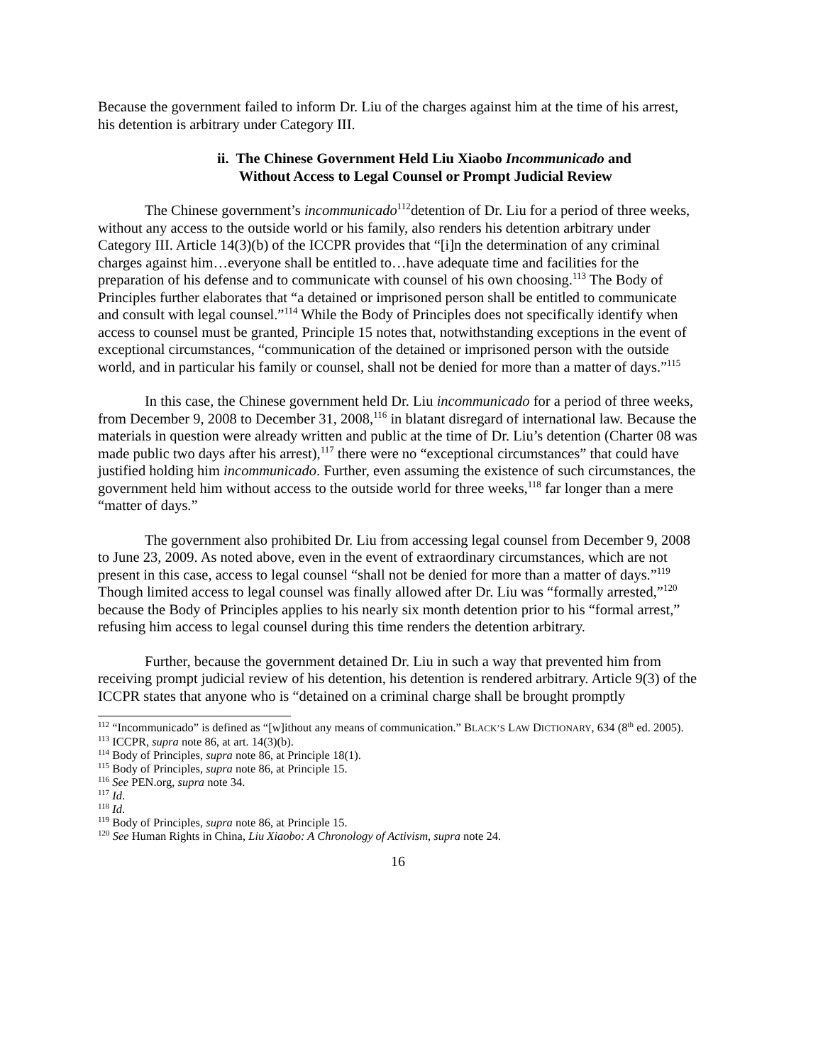Because the government failed to inform Dr. Liu of the charges against him at the time of his arrest, his detention is arbitrary under Category III.
ii. The Chinese Government Held Liu Xiaobo Incommunicado and
Without Access to Legal Counsel or Prompt Judicial Review
The Chinese government’s incommunicado<sup>112</sup>detention of Dr. Liu for a period of three weeks, without any access to the outside world or his family, also renders his detention arbitrary under Category III. Article 14(3)(b) of the ICCPR provides that “[i]n the determination of any criminal charges against him…everyone shall be entitled to…have adequate time and facilities for the preparation of his defense and to communicate with counsel of his own choosing.<sup>113</sup> The Body of Principles further elaborates that “a detained or imprisoned person shall be entitled to communicate and consult with legal counsel.”<sup>114</sup> While the Body of Principles does not specifically identify when access to counsel must be granted, Principle 15 notes that, notwithstanding exceptions in the event of exceptional circumstances, “communication of the detained or imprisoned person with the outside world, and in particular his family or counsel, shall not be denied for more than a matter of days.”<sup>115</sup>
In this case, the Chinese government held Dr. Liu incommunicado for a period of three weeks, from December 9, 2008 to December 31, 2008,<sup>116</sup> in blatant disregard of international law. Because the materials in question were already written and public at the time of Dr. Liu’s detention (Charter 08 was made public two days after his arrest),<sup>117</sup> there were no “exceptional circumstances” that could have justified holding him incommunicado. Further, even assuming the existence of such circumstances, the government held him without access to the outside world for three weeks,<sup>118</sup> far longer than a mere “matter of days.”
The government also prohibited Dr. Liu from accessing legal counsel from December 9, 2008 to June 23, 2009. As noted above, even in the event of extraordinary circumstances, which are not present in this case, access to legal counsel “shall not be denied for more than a matter of days.”<sup>119</sup> Though limited access to legal counsel was finally allowed after Dr. Liu was “formally arrested,”<sup>120</sup> because the Body of Principles applies to his nearly six month detention prior to his “formal arrest,” refusing him access to legal counsel during this time renders the detention arbitrary.
Further, because the government detained Dr. Liu in such a way that prevented him from receiving prompt judicial review of his detention, his detention is rendered arbitrary. Article 9(3) of the ICCPR states that anyone who is “detained on a criminal charge shall be brought promptly
<sup>112</sup> “Incommunicado” is defined as “[w]ithout any means of communication.” BLACK’S LAW DICTIONARY, 634 (8<sup>th</sup> ed. 2005).
<sup>113</sup> ICCPR, supra note 86, at art. 14(3)(b).
<sup>114</sup> Body of Principles, supra note 86, at Principle 18(1).
<sup>115</sup> Body of Principles, supra note 86, at Principle 15.
<sup>116</sup> See PEN.org, supra note 34.
<sup>117</sup> Id.
<sup>118</sup> Id.
<sup>119</sup> Body of Principles, supra note 86, at Principle 15.
<sup>120</sup> See Human Rights in China, Liu Xiaobo: A Chronology of Activism, supra note 24.
16